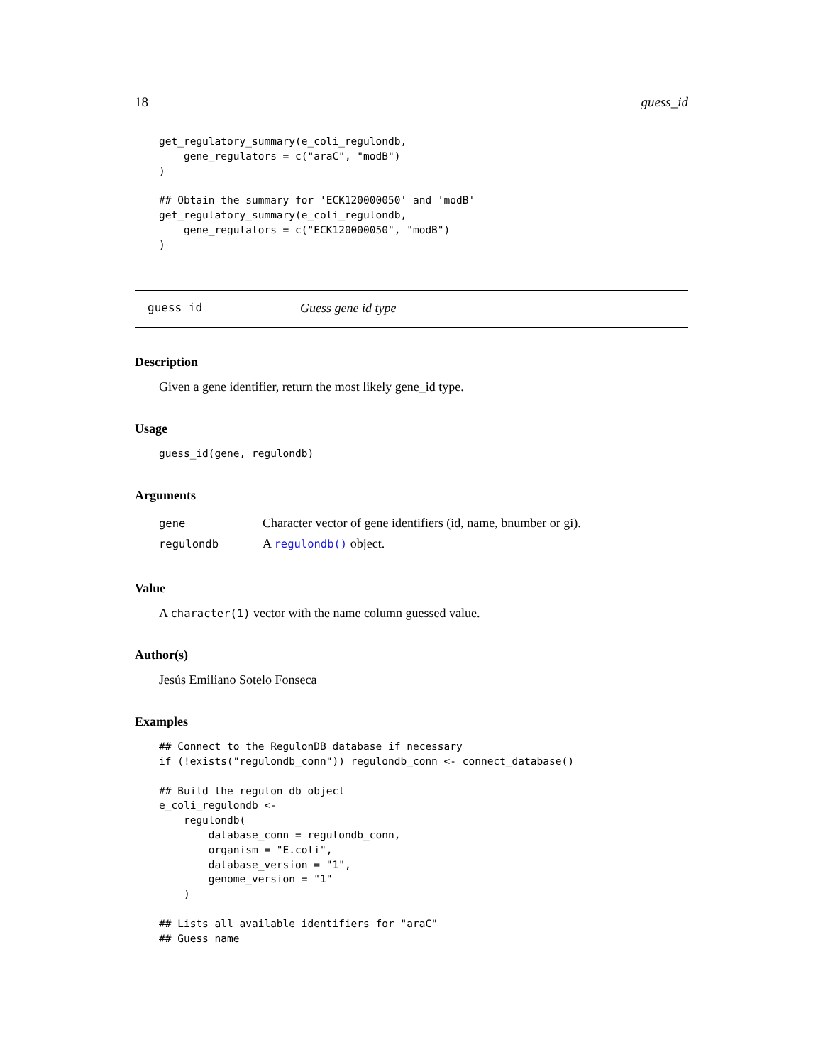18 guess_id
get_regulatory_summary(e_coli_regulondb,
    gene_regulators = c("araC", "modB")
)

## Obtain the summary for 'ECK120000050' and 'modB'
get_regulatory_summary(e_coli_regulondb,
    gene_regulators = c("ECK120000050", "modB")
)
guess_id Guess gene id type
Description
Given a gene identifier, return the most likely gene_id type.
Usage
guess_id(gene, regulondb)
Arguments
| gene | Character vector of gene identifiers (id, name, bnumber or gi). |
| regulondb | A regulondb() object. |
Value
A character(1) vector with the name column guessed value.
Author(s)
Jesús Emiliano Sotelo Fonseca
Examples
## Connect to the RegulonDB database if necessary
if (!exists("regulondb_conn")) regulondb_conn <- connect_database()

## Build the regulon db object
e_coli_regulondb <-
    regulondb(
        database_conn = regulondb_conn,
        organism = "E.coli",
        database_version = "1",
        genome_version = "1"
    )

## Lists all available identifiers for "araC"
## Guess name